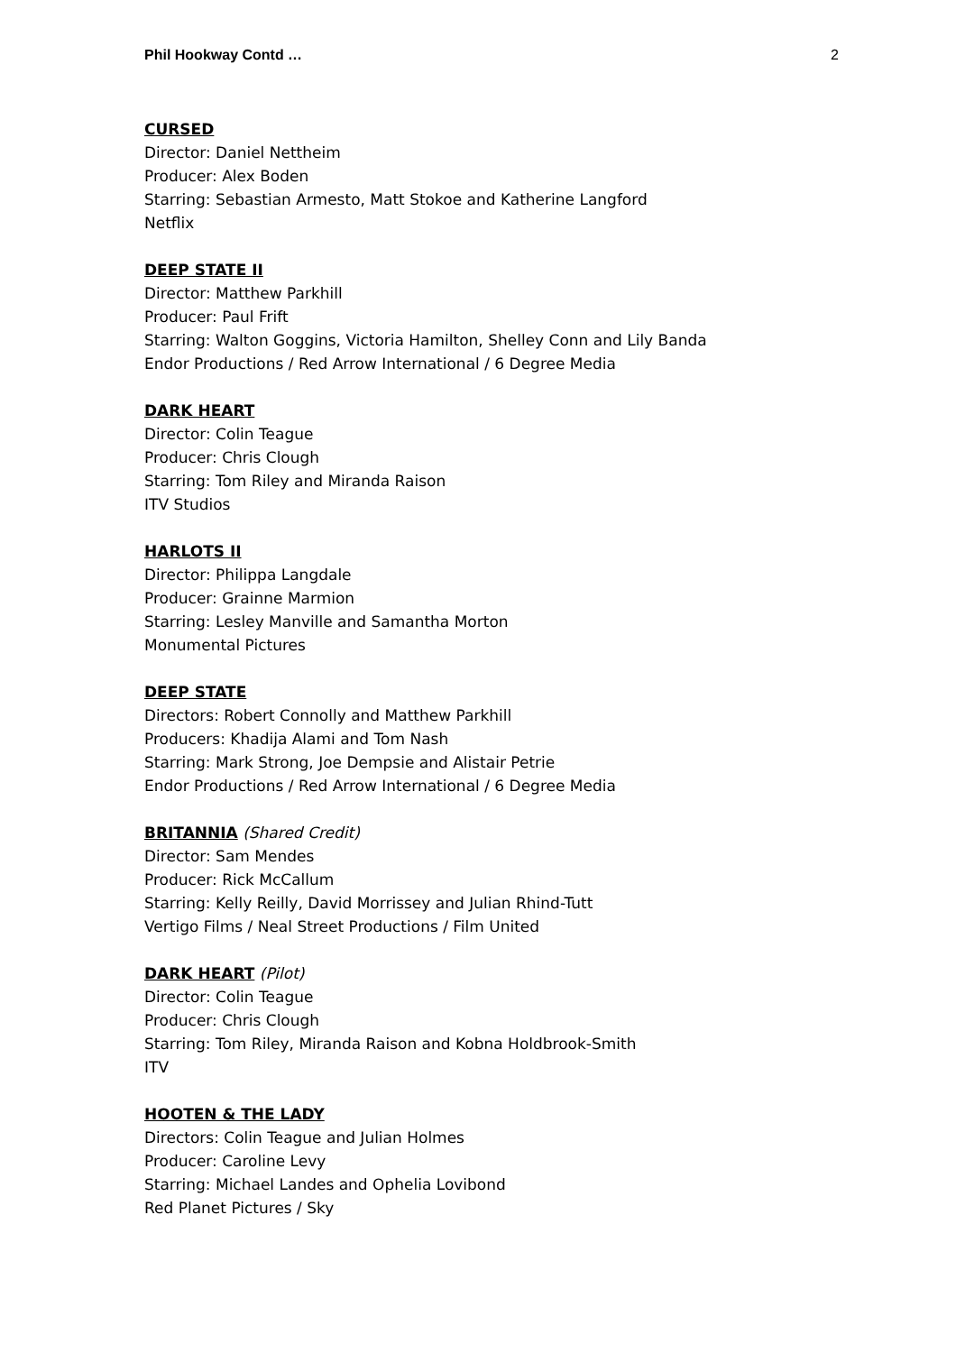Phil Hookway Contd … 2
CURSED
Director: Daniel Nettheim
Producer: Alex Boden
Starring: Sebastian Armesto, Matt Stokoe and Katherine Langford
Netflix
DEEP STATE II
Director: Matthew Parkhill
Producer: Paul Frift
Starring: Walton Goggins, Victoria Hamilton, Shelley Conn and Lily Banda
Endor Productions / Red Arrow International / 6 Degree Media
DARK HEART
Director: Colin Teague
Producer: Chris Clough
Starring: Tom Riley and Miranda Raison
ITV Studios
HARLOTS II
Director: Philippa Langdale
Producer: Grainne Marmion
Starring: Lesley Manville and Samantha Morton
Monumental Pictures
DEEP STATE
Directors: Robert Connolly and Matthew Parkhill
Producers: Khadija Alami and Tom Nash
Starring: Mark Strong, Joe Dempsie and Alistair Petrie
Endor Productions / Red Arrow International / 6 Degree Media
BRITANNIA (Shared Credit)
Director: Sam Mendes
Producer: Rick McCallum
Starring: Kelly Reilly, David Morrissey and Julian Rhind-Tutt
Vertigo Films / Neal Street Productions / Film United
DARK HEART (Pilot)
Director: Colin Teague
Producer: Chris Clough
Starring: Tom Riley, Miranda Raison and Kobna Holdbrook-Smith
ITV
HOOTEN & THE LADY
Directors: Colin Teague and Julian Holmes
Producer: Caroline Levy
Starring: Michael Landes and Ophelia Lovibond
Red Planet Pictures / Sky